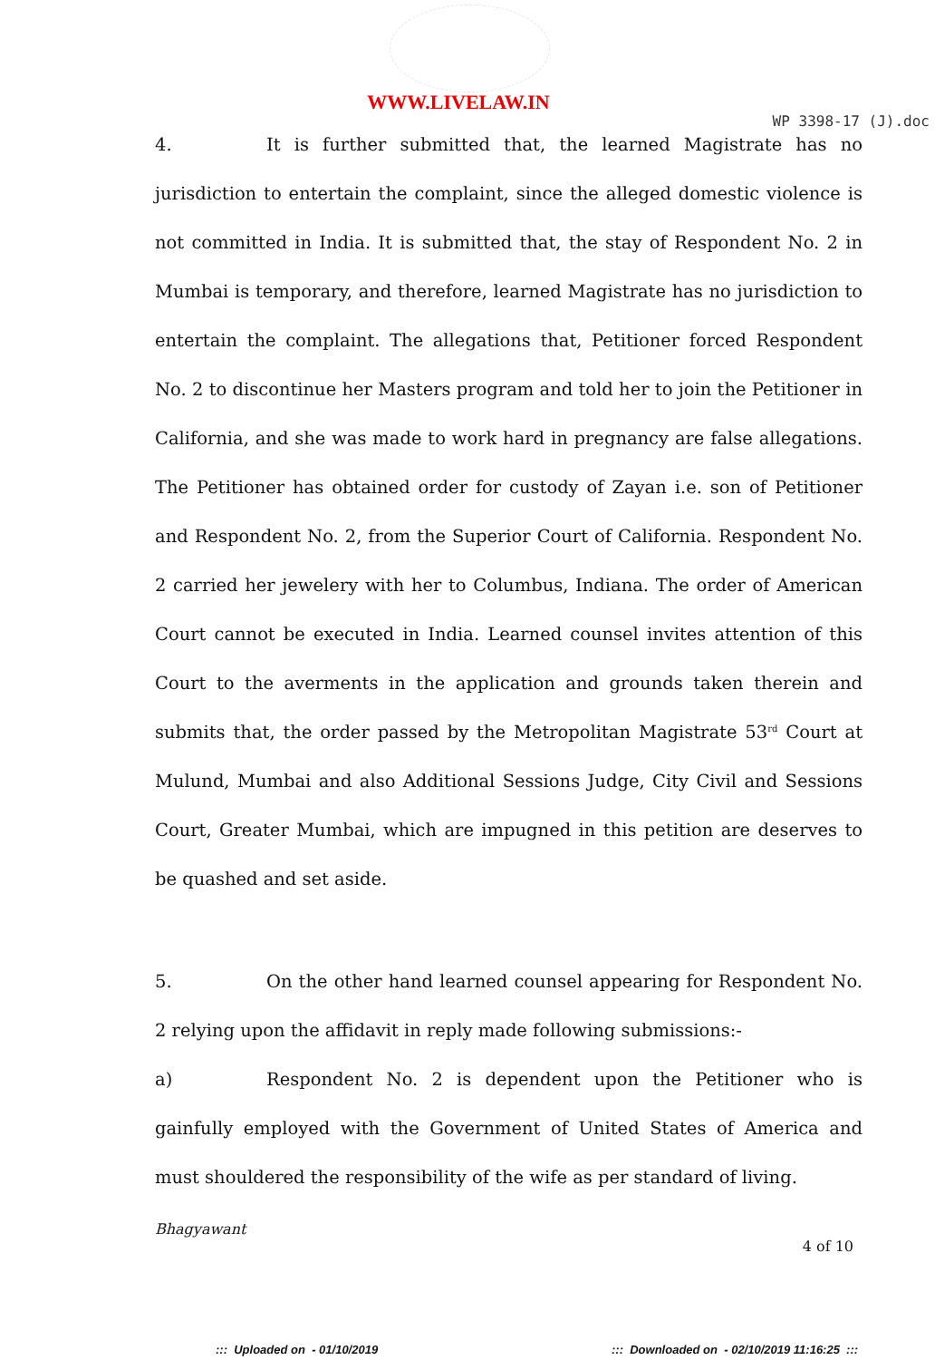WWW.LIVELAW.IN
WP 3398-17 (J).doc
4. It is further submitted that, the learned Magistrate has no jurisdiction to entertain the complaint, since the alleged domestic violence is not committed in India. It is submitted that, the stay of Respondent No. 2 in Mumbai is temporary, and therefore, learned Magistrate has no jurisdiction to entertain the complaint. The allegations that, Petitioner forced Respondent No. 2 to discontinue her Masters program and told her to join the Petitioner in California, and she was made to work hard in pregnancy are false allegations. The Petitioner has obtained order for custody of Zayan i.e. son of Petitioner and Respondent No. 2, from the Superior Court of California. Respondent No. 2 carried her jewelery with her to Columbus, Indiana. The order of American Court cannot be executed in India. Learned counsel invites attention of this Court to the averments in the application and grounds taken therein and submits that, the order passed by the Metropolitan Magistrate 53<sup>rd</sup> Court at Mulund, Mumbai and also Additional Sessions Judge, City Civil and Sessions Court, Greater Mumbai, which are impugned in this petition are deserves to be quashed and set aside.
5. On the other hand learned counsel appearing for Respondent No. 2 relying upon the affidavit in reply made following submissions:-
a) Respondent No. 2 is dependent upon the Petitioner who is gainfully employed with the Government of United States of America and must shouldered the responsibility of the wife as per standard of living.
Bhagyawant
4 of 10
::: Uploaded on - 01/10/2019 ::: Downloaded on - 02/10/2019 11:16:25 :::